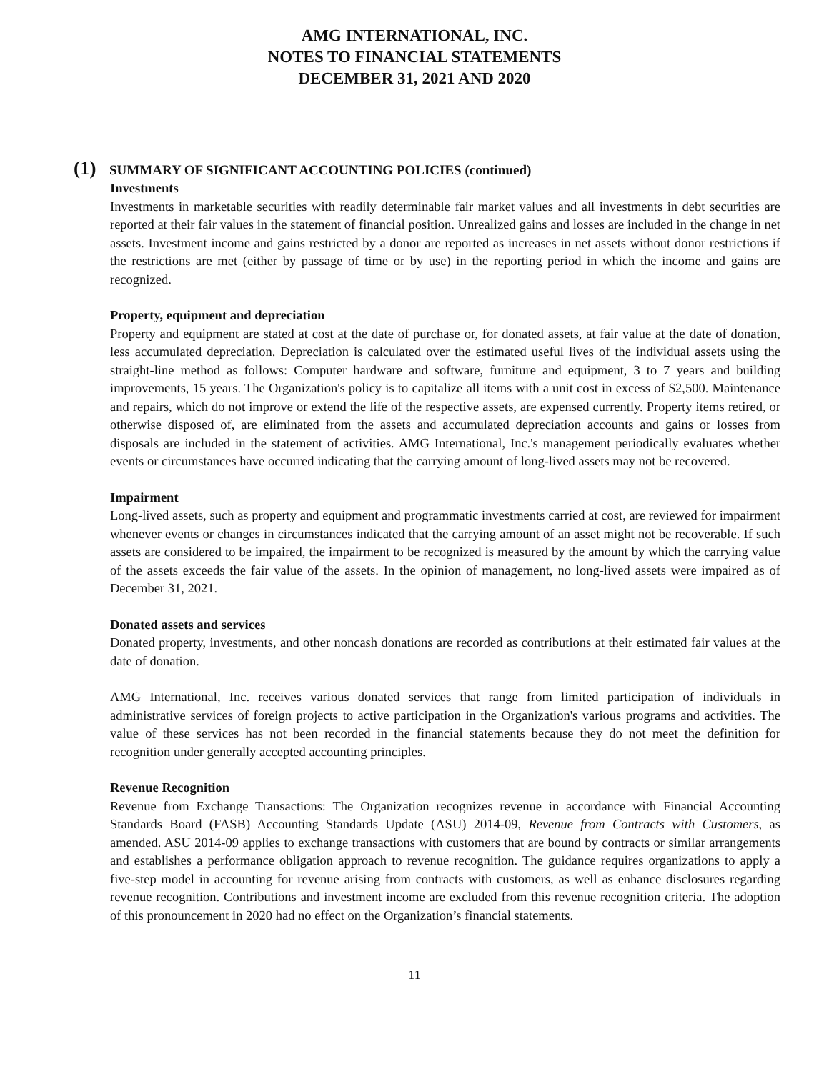AMG INTERNATIONAL, INC.
NOTES TO FINANCIAL STATEMENTS
DECEMBER 31, 2021 AND 2020
(1) SUMMARY OF SIGNIFICANT ACCOUNTING POLICIES (continued)
Investments
Investments in marketable securities with readily determinable fair market values and all investments in debt securities are reported at their fair values in the statement of financial position. Unrealized gains and losses are included in the change in net assets. Investment income and gains restricted by a donor are reported as increases in net assets without donor restrictions if the restrictions are met (either by passage of time or by use) in the reporting period in which the income and gains are recognized.
Property, equipment and depreciation
Property and equipment are stated at cost at the date of purchase or, for donated assets, at fair value at the date of donation, less accumulated depreciation. Depreciation is calculated over the estimated useful lives of the individual assets using the straight-line method as follows: Computer hardware and software, furniture and equipment, 3 to 7 years and building improvements, 15 years. The Organization's policy is to capitalize all items with a unit cost in excess of $2,500. Maintenance and repairs, which do not improve or extend the life of the respective assets, are expensed currently. Property items retired, or otherwise disposed of, are eliminated from the assets and accumulated depreciation accounts and gains or losses from disposals are included in the statement of activities. AMG International, Inc.'s management periodically evaluates whether events or circumstances have occurred indicating that the carrying amount of long-lived assets may not be recovered.
Impairment
Long-lived assets, such as property and equipment and programmatic investments carried at cost, are reviewed for impairment whenever events or changes in circumstances indicated that the carrying amount of an asset might not be recoverable. If such assets are considered to be impaired, the impairment to be recognized is measured by the amount by which the carrying value of the assets exceeds the fair value of the assets. In the opinion of management, no long-lived assets were impaired as of December 31, 2021.
Donated assets and services
Donated property, investments, and other noncash donations are recorded as contributions at their estimated fair values at the date of donation.
AMG International, Inc. receives various donated services that range from limited participation of individuals in administrative services of foreign projects to active participation in the Organization's various programs and activities. The value of these services has not been recorded in the financial statements because they do not meet the definition for recognition under generally accepted accounting principles.
Revenue Recognition
Revenue from Exchange Transactions: The Organization recognizes revenue in accordance with Financial Accounting Standards Board (FASB) Accounting Standards Update (ASU) 2014-09, Revenue from Contracts with Customers, as amended. ASU 2014-09 applies to exchange transactions with customers that are bound by contracts or similar arrangements and establishes a performance obligation approach to revenue recognition. The guidance requires organizations to apply a five-step model in accounting for revenue arising from contracts with customers, as well as enhance disclosures regarding revenue recognition. Contributions and investment income are excluded from this revenue recognition criteria. The adoption of this pronouncement in 2020 had no effect on the Organization’s financial statements.
11